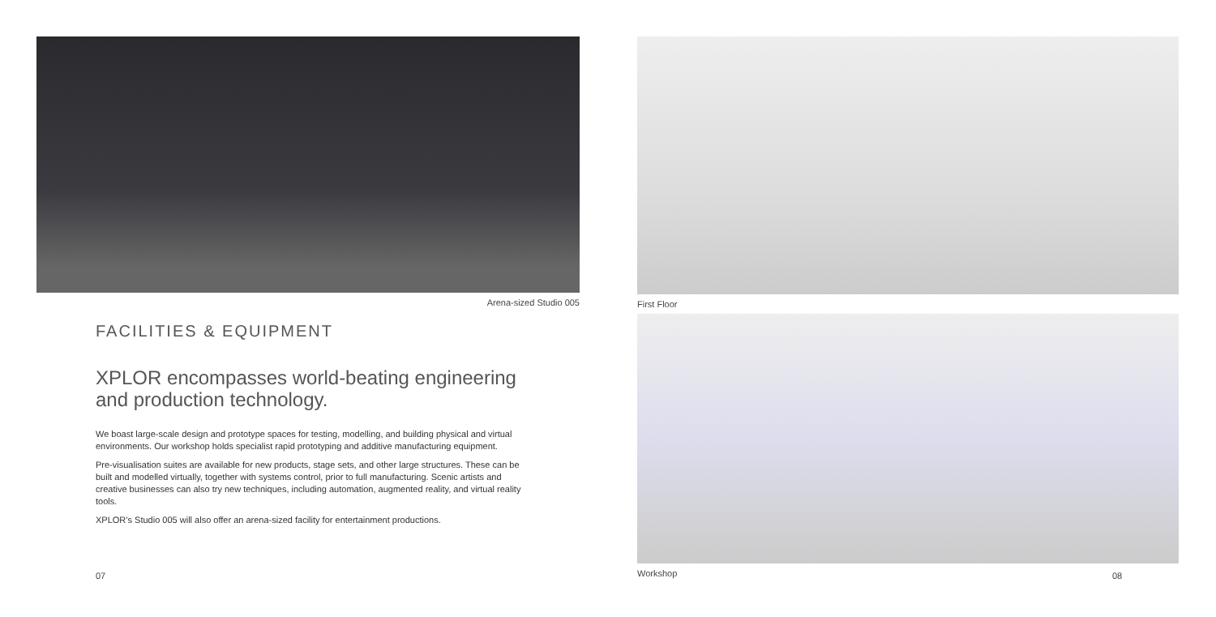Arena-sized Studio 005
FACILITIES & EQUIPMENT
XPLOR encompasses world-beating engineering and production technology.
We boast large-scale design and prototype spaces for testing, modelling, and building physical and virtual environments. Our workshop holds specialist rapid prototyping and additive manufacturing equipment.
Pre-visualisation suites are available for new products, stage sets, and other large structures. These can be built and modelled virtually, together with systems control, prior to full manufacturing. Scenic artists and creative businesses can also try new techniques, including automation, augmented reality, and virtual reality tools.
XPLOR’s Studio 005 will also offer an arena-sized facility for entertainment productions.
07
First Floor
Workshop
08